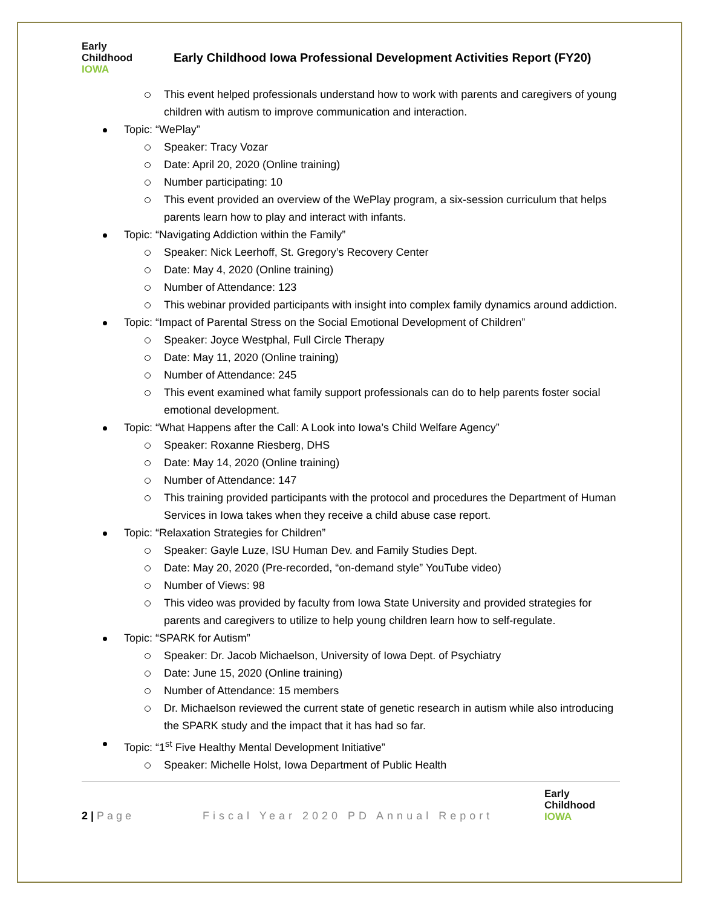Early
Childhood
IOWA
Early Childhood Iowa Professional Development Activities Report (FY20)
This event helped professionals understand how to work with parents and caregivers of young children with autism to improve communication and interaction.
Topic: “WePlay”
Speaker: Tracy Vozar
Date: April 20, 2020 (Online training)
Number participating: 10
This event provided an overview of the WePlay program, a six-session curriculum that helps parents learn how to play and interact with infants.
Topic: “Navigating Addiction within the Family”
Speaker: Nick Leerhoff, St. Gregory’s Recovery Center
Date: May 4, 2020 (Online training)
Number of Attendance: 123
This webinar provided participants with insight into complex family dynamics around addiction.
Topic: “Impact of Parental Stress on the Social Emotional Development of Children”
Speaker: Joyce Westphal, Full Circle Therapy
Date: May 11, 2020 (Online training)
Number of Attendance: 245
This event examined what family support professionals can do to help parents foster social emotional development.
Topic: “What Happens after the Call: A Look into Iowa’s Child Welfare Agency”
Speaker: Roxanne Riesberg, DHS
Date: May 14, 2020 (Online training)
Number of Attendance: 147
This training provided participants with the protocol and procedures the Department of Human Services in Iowa takes when they receive a child abuse case report.
Topic: “Relaxation Strategies for Children”
Speaker: Gayle Luze, ISU Human Dev. and Family Studies Dept.
Date: May 20, 2020 (Pre-recorded, “on-demand style” YouTube video)
Number of Views: 98
This video was provided by faculty from Iowa State University and provided strategies for parents and caregivers to utilize to help young children learn how to self-regulate.
Topic: “SPARK for Autism”
Speaker: Dr. Jacob Michaelson, University of Iowa Dept. of Psychiatry
Date: June 15, 2020 (Online training)
Number of Attendance: 15 members
Dr. Michaelson reviewed the current state of genetic research in autism while also introducing the SPARK study and the impact that it has had so far.
Topic: “1<sup>st</sup> Five Healthy Mental Development Initiative”
Speaker: Michelle Holst, Iowa Department of Public Health
2 | Page
Fiscal Year 2020 PD Annual Report
Early
Childhood
IOWA